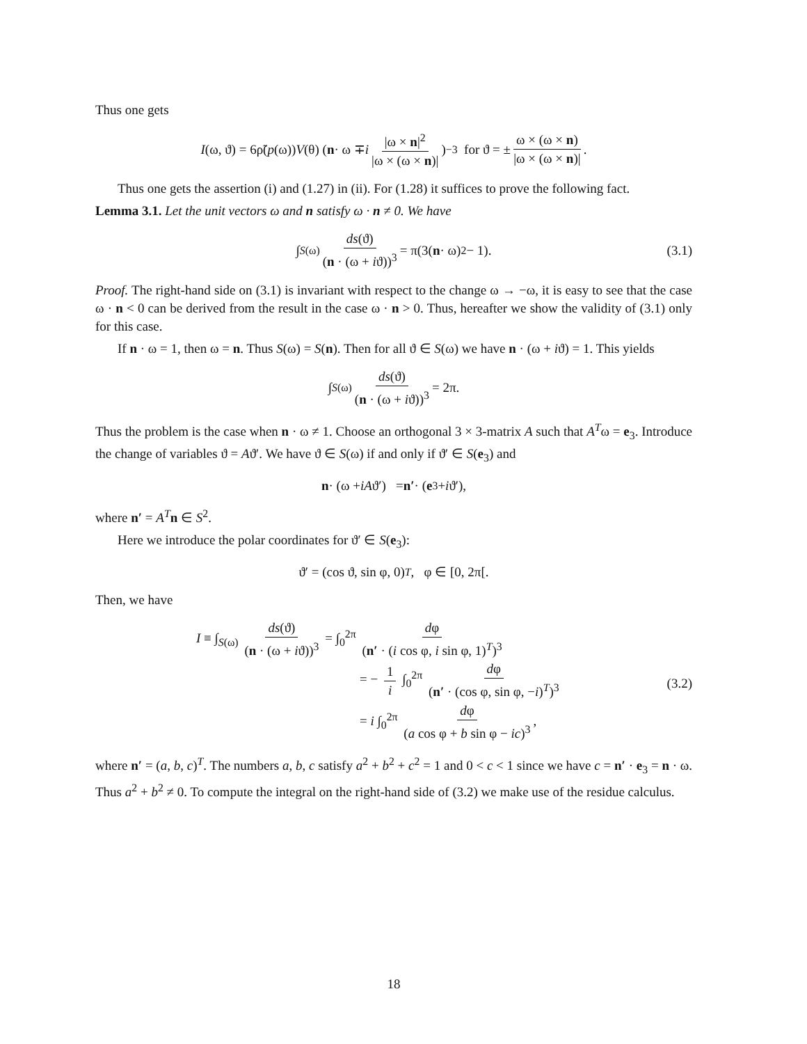Thus one gets
I (ω, ϑ) = 6ρ̃(p (ω)) V (θ) ( n · ω ∓ i |ω × n|<sup>2</sup> |ω × (ω × n)| )<sup>−3</sup> for ϑ = ± ω × (ω × n) |ω × (ω × n)|.
Thus one gets the assertion (i) and (1.27) in (ii). For (1.28) it suffices to prove the following fact.
Lemma 3.1. Let the unit vectors ω and n satisfy ω · n ≠ 0. We have
∫<sub>S(ω)</sub> ds(ϑ) (n · (ω + iϑ))<sup>3</sup> = π(3(n · ω)<sup>2</sup> − 1). (3.1)
Proof. The right-hand side on (3.1) is invariant with respect to the change ω → −ω, it is easy to see that the case ω · n < 0 can be derived from the result in the case ω · n > 0. Thus, hereafter we show the validity of (3.1) only for this case.
If n · ω = 1, then ω = n. Thus S(ω) = S(n). Then for all ϑ ∈ S(ω) we have n · (ω + iϑ) = 1. This yields
∫<sub>S(ω)</sub> ds(ϑ) (n · (ω + iϑ))<sup>3</sup> = 2π.
Thus the problem is the case when n · ω ≠ 1. Choose an orthogonal 3 × 3-matrix A such that A<sup>T</sup>ω = e<sub>3</sub>. Introduce the change of variables ϑ = Aϑ′. We have ϑ ∈ S(ω) if and only if ϑ′ ∈ S(e<sub>3</sub>) and
n · (ω + iA ϑ′) = n′ · (e<sub>3</sub> + i ϑ′),
where n′ = A<sup>T</sup> n ∈ S<sup>2</sup>.
Here we introduce the polar coordinates for ϑ′ ∈ S(e<sub>3</sub>):
ϑ′ = (cos ϑ, sin φ, 0)<sup>T</sup>, φ ∈ [0, 2π[.
Then, we have
I ≡ ∫<sub>S(ω)</sub> ds(ϑ) (n · (ω + iϑ))<sup>3</sup> = ∫<sub>0</sub><sup>2π</sup> dφ (n′ · (i cos φ, i sin φ, 1)<sup>T</sup>)<sup>3</sup>
= − 1 i ∫<sub>0</sub><sup>2π</sup> dφ (n′ · (cos φ, sin φ, −i)<sup>T</sup>)<sup>3</sup>
= i ∫<sub>0</sub><sup>2π</sup> dφ (a cos φ + b sin φ − ic)<sup>3</sup>,
(3.2)
where n′ = (a, b, c)<sup>T</sup>. The numbers a, b, c satisfy a<sup>2</sup> + b<sup>2</sup> + c<sup>2</sup> = 1 and 0 < c < 1 since we have c = n′ · e<sub>3</sub> = n · ω. Thus a<sup>2</sup> + b<sup>2</sup> ≠ 0. To compute the integral on the right-hand side of (3.2) we make use of the residue calculus.
18